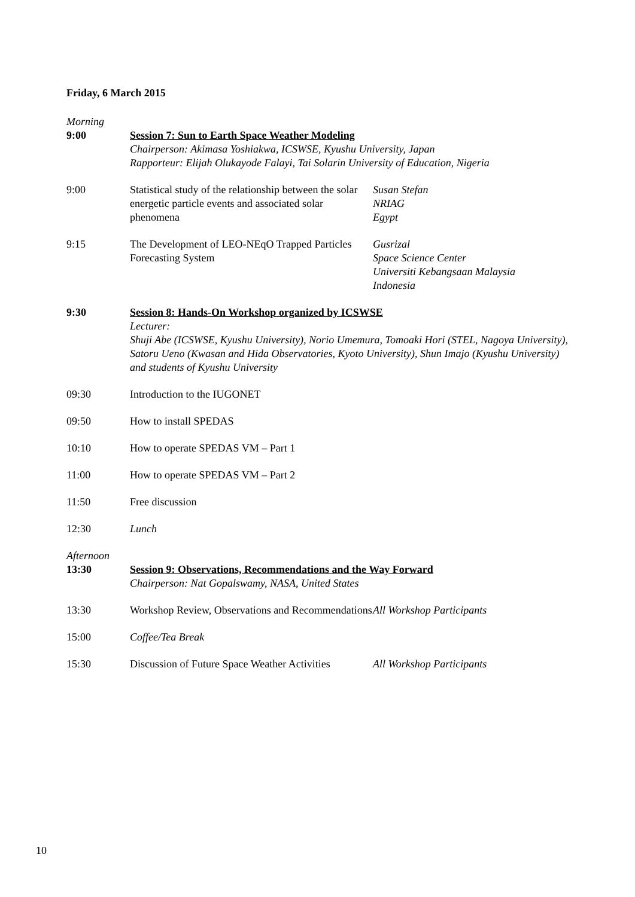Friday, 6 March 2015
| Morning 9:00 | Session 7: Sun to Earth Space Weather Modeling Chairperson: Akimasa Yoshiakwa, ICSWSE, Kyushu University, Japan Rapporteur: Elijah Olukayode Falayi, Tai Solarin University of Education, Nigeria | |
| 9:00 | Statistical study of the relationship between the solar energetic particle events and associated solar phenomena | Susan Stefan NRIAG Egypt |
| 9:15 | The Development of LEO-NEqO Trapped Particles Forecasting System | Gusrizal Space Science Center Universiti Kebangsaan Malaysia Indonesia |
| 9:30 | Session 8: Hands-On Workshop organized by ICSWSE Lecturer: Shuji Abe (ICSWSE, Kyushu University), Norio Umemura, Tomoaki Hori (STEL, Nagoya University), Satoru Ueno (Kwasan and Hida Observatories, Kyoto University), Shun Imajo (Kyushu University) and students of Kyushu University | |
| 09:30 | Introduction to the IUGONET | |
| 09:50 | How to install SPEDAS | |
| 10:10 | How to operate SPEDAS VM – Part 1 | |
| 11:00 | How to operate SPEDAS VM – Part 2 | |
| 11:50 | Free discussion | |
| 12:30 | Lunch | |
| Afternoon 13:30 | Session 9: Observations, Recommendations and the Way Forward Chairperson: Nat Gopalswamy, NASA, United States | |
| 13:30 | Workshop Review, Observations and Recommendations | All Workshop Participants |
| 15:00 | Coffee/Tea Break | |
| 15:30 | Discussion of Future Space Weather Activities | All Workshop Participants |
10